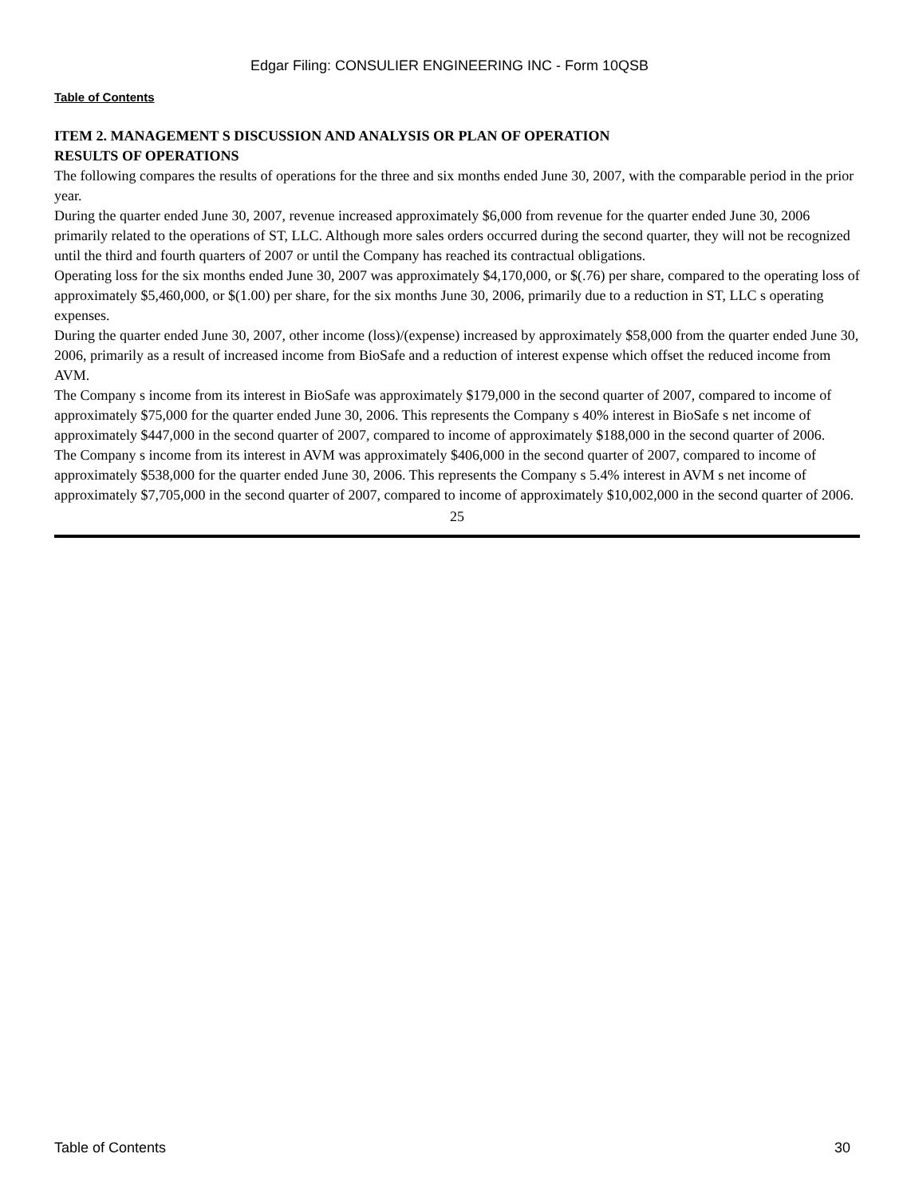Edgar Filing: CONSULIER ENGINEERING INC - Form 10QSB
Table of Contents
ITEM 2. MANAGEMENT S DISCUSSION AND ANALYSIS OR PLAN OF OPERATION
RESULTS OF OPERATIONS
The following compares the results of operations for the three and six months ended June 30, 2007, with the comparable period in the prior year.
During the quarter ended June 30, 2007, revenue increased approximately $6,000 from revenue for the quarter ended June 30, 2006 primarily related to the operations of ST, LLC. Although more sales orders occurred during the second quarter, they will not be recognized until the third and fourth quarters of 2007 or until the Company has reached its contractual obligations.
Operating loss for the six months ended June 30, 2007 was approximately $4,170,000, or $(.76) per share, compared to the operating loss of approximately $5,460,000, or $(1.00) per share, for the six months June 30, 2006, primarily due to a reduction in ST, LLC s operating expenses.
During the quarter ended June 30, 2007, other income (loss)/(expense) increased by approximately $58,000 from the quarter ended June 30, 2006, primarily as a result of increased income from BioSafe and a reduction of interest expense which offset the reduced income from AVM.
The Company s income from its interest in BioSafe was approximately $179,000 in the second quarter of 2007, compared to income of approximately $75,000 for the quarter ended June 30, 2006. This represents the Company s 40% interest in BioSafe s net income of approximately $447,000 in the second quarter of 2007, compared to income of approximately $188,000 in the second quarter of 2006.
The Company s income from its interest in AVM was approximately $406,000 in the second quarter of 2007, compared to income of approximately $538,000 for the quarter ended June 30, 2006. This represents the Company s 5.4% interest in AVM s net income of approximately $7,705,000 in the second quarter of 2007, compared to income of approximately $10,002,000 in the second quarter of 2006.
25
Table of Contents 30